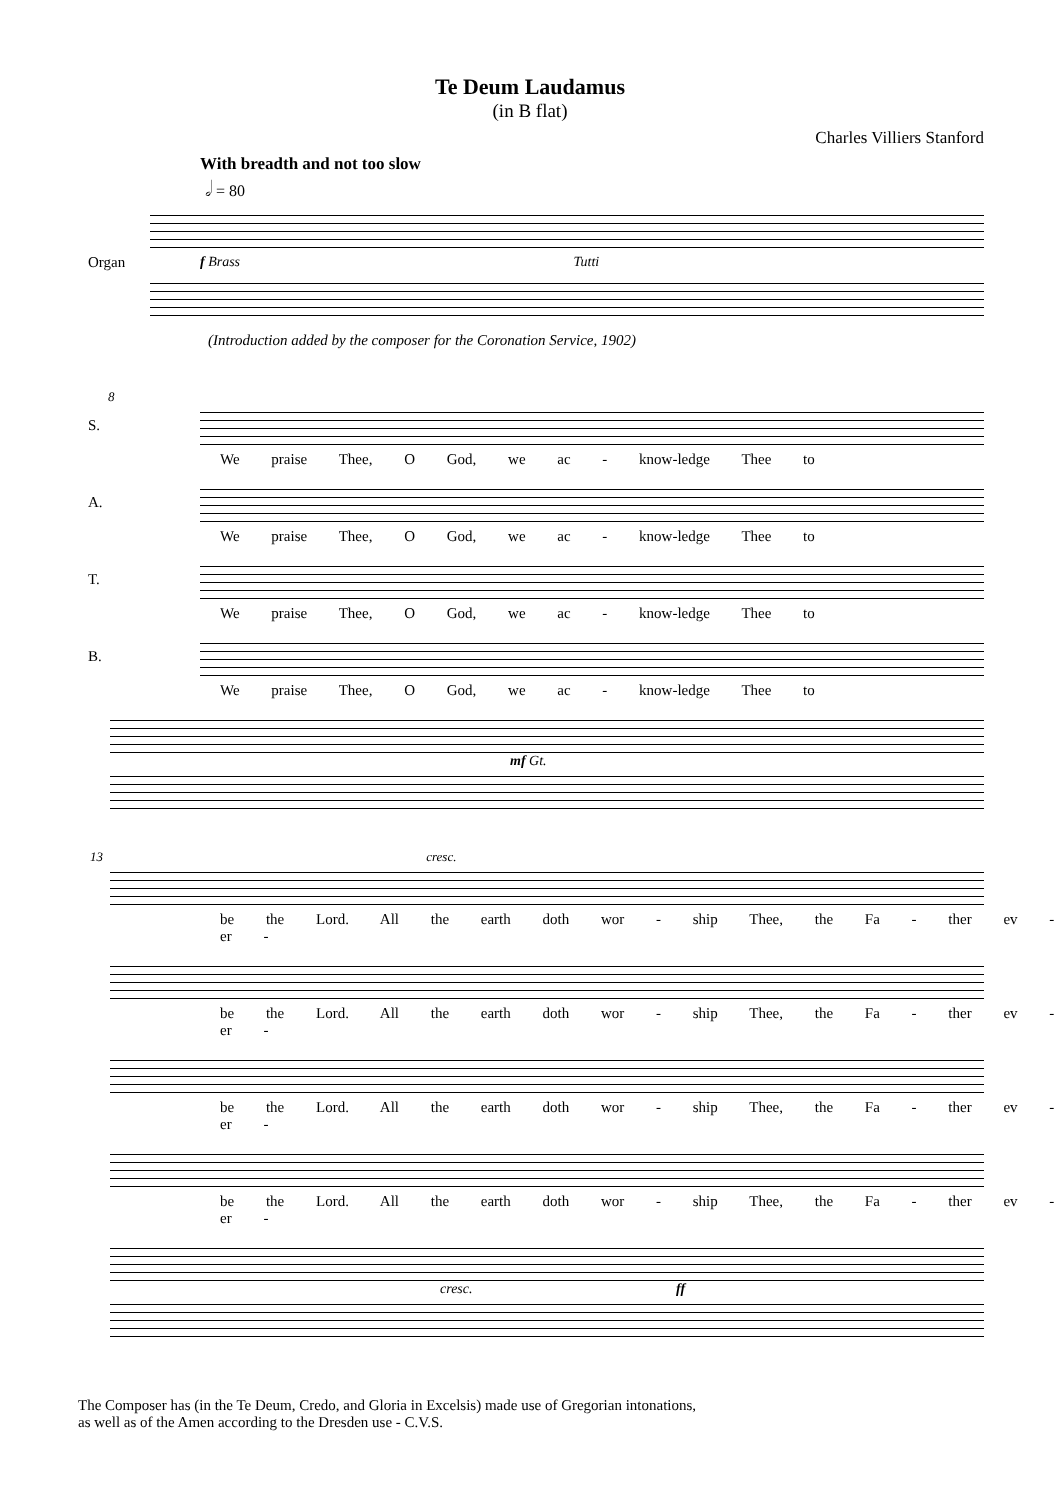Te Deum Laudamus
(in B flat)
Charles Villiers Stanford
With breadth and not too slow
𝅗𝅥 = 80
Organ f Brass Tutti
(Introduction added by the composer for the Coronation Service, 1902)
8
S.
We praise Thee, O God, we ac - know-ledge Thee to
A.
We praise Thee, O God, we ac - know-ledge Thee to
T.
We praise Thee, O God, we ac - know-ledge Thee to
B.
We praise Thee, O God, we ac - know-ledge Thee to
mf Gt.
13 cresc.
be the Lord. All the earth doth wor - ship Thee, the Fa - ther ev - er -
be the Lord. All the earth doth wor - ship Thee, the Fa - ther ev - er -
be the Lord. All the earth doth wor - ship Thee, the Fa - ther ev - er -
be the Lord. All the earth doth wor - ship Thee, the Fa - ther ev - er -
cresc. ff
The Composer has (in the Te Deum, Credo, and Gloria in Excelsis) made use of Gregorian intonations,
as well as of the Amen according to the Dresden use - C.V.S.